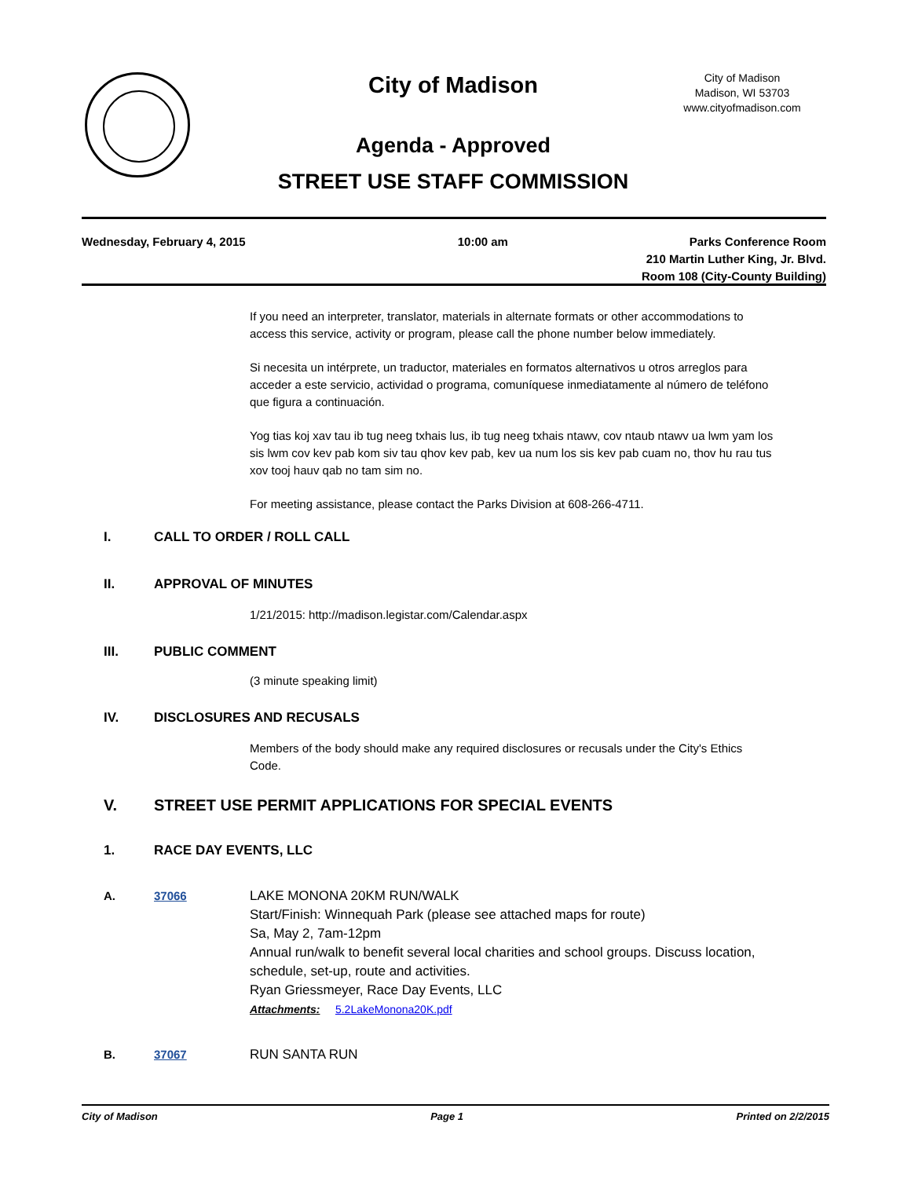City of Madison
City of Madison
Madison, WI 53703
www.cityofmadison.com
Agenda - Approved
STREET USE STAFF COMMISSION
Wednesday, February 4, 2015 10:00 am Parks Conference Room
210 Martin Luther King, Jr. Blvd.
Room 108 (City-County Building)
If you need an interpreter, translator, materials in alternate formats or other accommodations to access this service, activity or program, please call the phone number below immediately.
Si necesita un intérprete, un traductor, materiales en formatos alternativos u otros arreglos para acceder a este servicio, actividad o programa, comuníquese inmediatamente al número de teléfono que figura a continuación.
Yog tias koj xav tau ib tug neeg txhais lus, ib tug neeg txhais ntawv, cov ntaub ntawv ua lwm yam los sis lwm cov kev pab kom siv tau qhov kev pab, kev ua num los sis kev pab cuam no, thov hu rau tus xov tooj hauv qab no tam sim no.
For meeting assistance, please contact the Parks Division at 608-266-4711.
I. CALL TO ORDER / ROLL CALL
II. APPROVAL OF MINUTES
1/21/2015: http://madison.legistar.com/Calendar.aspx
III. PUBLIC COMMENT
(3 minute speaking limit)
IV. DISCLOSURES AND RECUSALS
Members of the body should make any required disclosures or recusals under the City's Ethics Code.
V. STREET USE PERMIT APPLICATIONS FOR SPECIAL EVENTS
1. RACE DAY EVENTS, LLC
A. 37066 LAKE MONONA 20KM RUN/WALK
Start/Finish: Winnequah Park (please see attached maps for route)
Sa, May 2, 7am-12pm
Annual run/walk to benefit several local charities and school groups. Discuss location, schedule, set-up, route and activities.
Ryan Griessmeyer, Race Day Events, LLC
Attachments: 5.2LakeMonona20K.pdf
B. 37067 RUN SANTA RUN
City of Madison Page 1 Printed on 2/2/2015